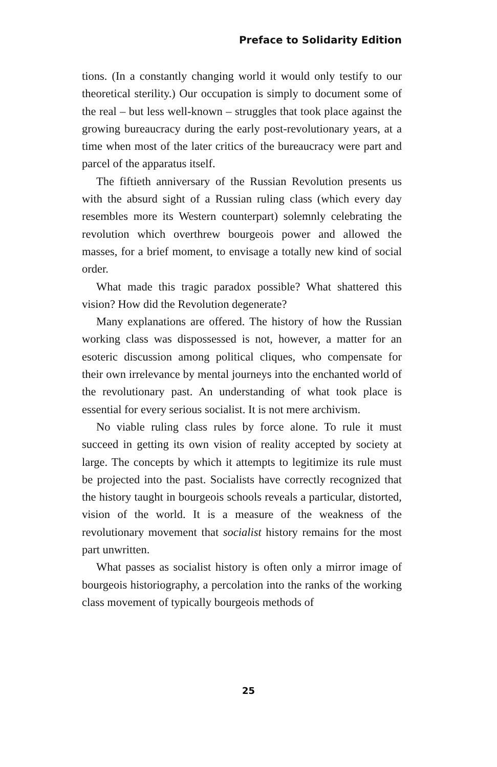Preface to Solidarity Edition
tions. (In a constantly changing world it would only testify to our theoretical sterility.) Our occupation is simply to document some of the real – but less well-known – struggles that took place against the growing bureaucracy during the early post-revolutionary years, at a time when most of the later critics of the bureaucracy were part and parcel of the apparatus itself.
The fiftieth anniversary of the Russian Revolution presents us with the absurd sight of a Russian ruling class (which every day resembles more its Western counterpart) solemnly celebrating the revolution which overthrew bourgeois power and allowed the masses, for a brief moment, to envisage a totally new kind of social order.
What made this tragic paradox possible? What shattered this vision? How did the Revolution degenerate?
Many explanations are offered. The history of how the Russian working class was dispossessed is not, however, a matter for an esoteric discussion among political cliques, who compensate for their own irrelevance by mental journeys into the enchanted world of the revolutionary past. An understanding of what took place is essential for every serious socialist. It is not mere archivism.
No viable ruling class rules by force alone. To rule it must succeed in getting its own vision of reality accepted by society at large. The concepts by which it attempts to legitimize its rule must be projected into the past. Socialists have correctly recognized that the history taught in bourgeois schools reveals a particular, distorted, vision of the world. It is a measure of the weakness of the revolutionary movement that socialist history remains for the most part unwritten.
What passes as socialist history is often only a mirror image of bourgeois historiography, a percolation into the ranks of the working class movement of typically bourgeois methods of
25